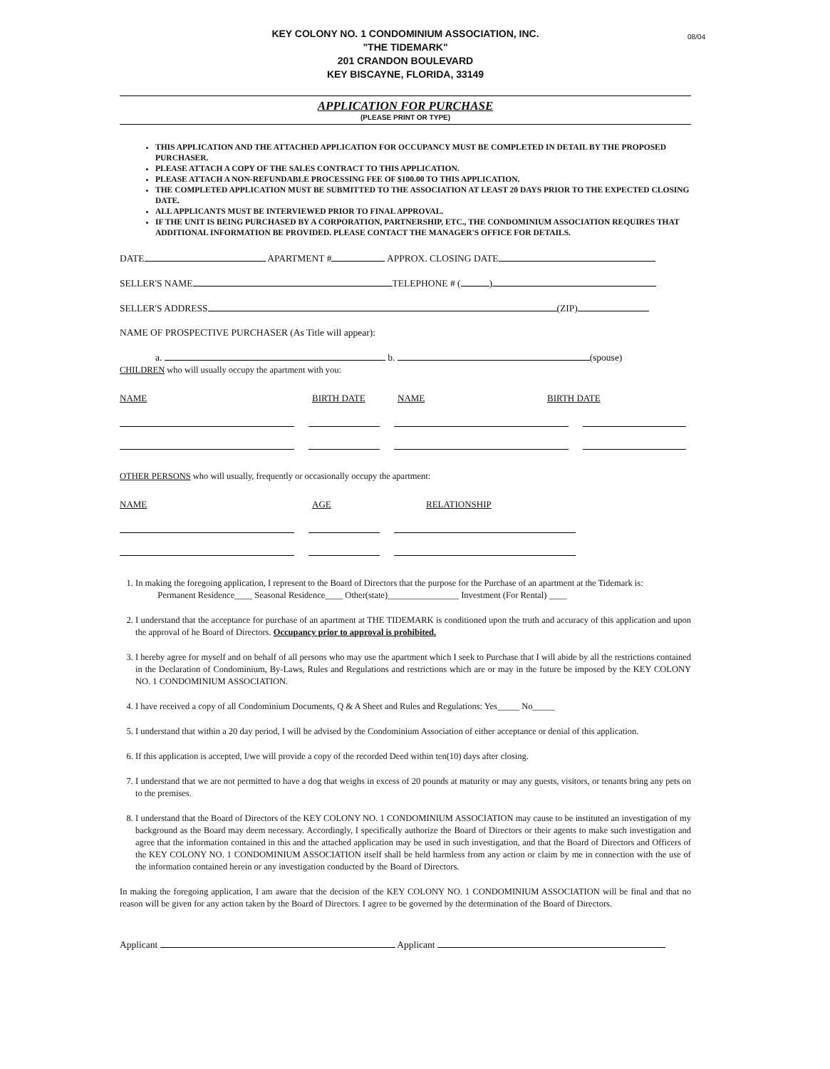KEY COLONY NO. 1 CONDOMINIUM ASSOCIATION, INC.
"THE TIDEMARK"
201 CRANDON BOULEVARD
KEY BISCAYNE, FLORIDA, 33149
08/04
APPLICATION FOR PURCHASE
(PLEASE PRINT OR TYPE)
THIS APPLICATION AND THE ATTACHED APPLICATION FOR OCCUPANCY MUST BE COMPLETED IN DETAIL BY THE PROPOSED PURCHASER.
PLEASE ATTACH A COPY OF THE SALES CONTRACT TO THIS APPLICATION.
PLEASE ATTACH A NON-REFUNDABLE PROCESSING FEE OF $100.00 TO THIS APPLICATION.
THE COMPLETED APPLICATION MUST BE SUBMITTED TO THE ASSOCIATION AT LEAST 20 DAYS PRIOR TO THE EXPECTED CLOSING DATE.
ALL APPLICANTS MUST BE INTERVIEWED PRIOR TO FINAL APPROVAL.
IF THE UNIT IS BEING PURCHASED BY A CORPORATION, PARTNERSHIP, ETC., THE CONDOMINIUM ASSOCIATION REQUIRES THAT ADDITIONAL INFORMATION BE PROVIDED. PLEASE CONTACT THE MANAGER'S OFFICE FOR DETAILS.
DATE APARTMENT # APPROX. CLOSING DATE
SELLER'S NAME TELEPHONE # ( )
SELLER'S ADDRESS (ZIP)
NAME OF PROSPECTIVE PURCHASER (As Title will appear):
a. b. (spouse)
CHILDREN who will usually occupy the apartment with you:
NAME BIRTH DATE NAME BIRTH DATE
OTHER PERSONS who will usually, frequently or occasionally occupy the apartment:
NAME AGE RELATIONSHIP
1. In making the foregoing application, I represent to the Board of Directors that the purpose for the Purchase of an apartment at the Tidemark is:
Permanent Residence____ Seasonal Residence____ Other(state)________________ Investment (For Rental) ____
2. I understand that the acceptance for purchase of an apartment at THE TIDEMARK is conditioned upon the truth and accuracy of this application and upon the approval of he Board of Directors. Occupancy prior to approval is prohibited.
3. I hereby agree for myself and on behalf of all persons who may use the apartment which I seek to Purchase that I will abide by all the restrictions contained in the Declaration of Condominium, By-Laws, Rules and Regulations and restrictions which are or may in the future be imposed by the KEY COLONY NO. 1 CONDOMINIUM ASSOCIATION.
4. I have received a copy of all Condominium Documents, Q & A Sheet and Rules and Regulations: Yes_____ No_____
5. I understand that within a 20 day period, I will be advised by the Condominium Association of either acceptance or denial of this application.
6. If this application is accepted, I/we will provide a copy of the recorded Deed within ten(10) days after closing.
7. I understand that we are not permitted to have a dog that weighs in excess of 20 pounds at maturity or may any guests, visitors, or tenants bring any pets on to the premises.
8. I understand that the Board of Directors of the KEY COLONY NO. 1 CONDOMINIUM ASSOCIATION may cause to be instituted an investigation of my background as the Board may deem necessary. Accordingly, I specifically authorize the Board of Directors or their agents to make such investigation and agree that the information contained in this and the attached application may be used in such investigation, and that the Board of Directors and Officers of the KEY COLONY NO. 1 CONDOMINIUM ASSOCIATION itself shall be held harmless from any action or claim by me in connection with the use of the information contained herein or any investigation conducted by the Board of Directors.
In making the foregoing application, I am aware that the decision of the KEY COLONY NO. 1 CONDOMINIUM ASSOCIATION will be final and that no reason will be given for any action taken by the Board of Directors. I agree to be governed by the determination of the Board of Directors.
Applicant Applicant